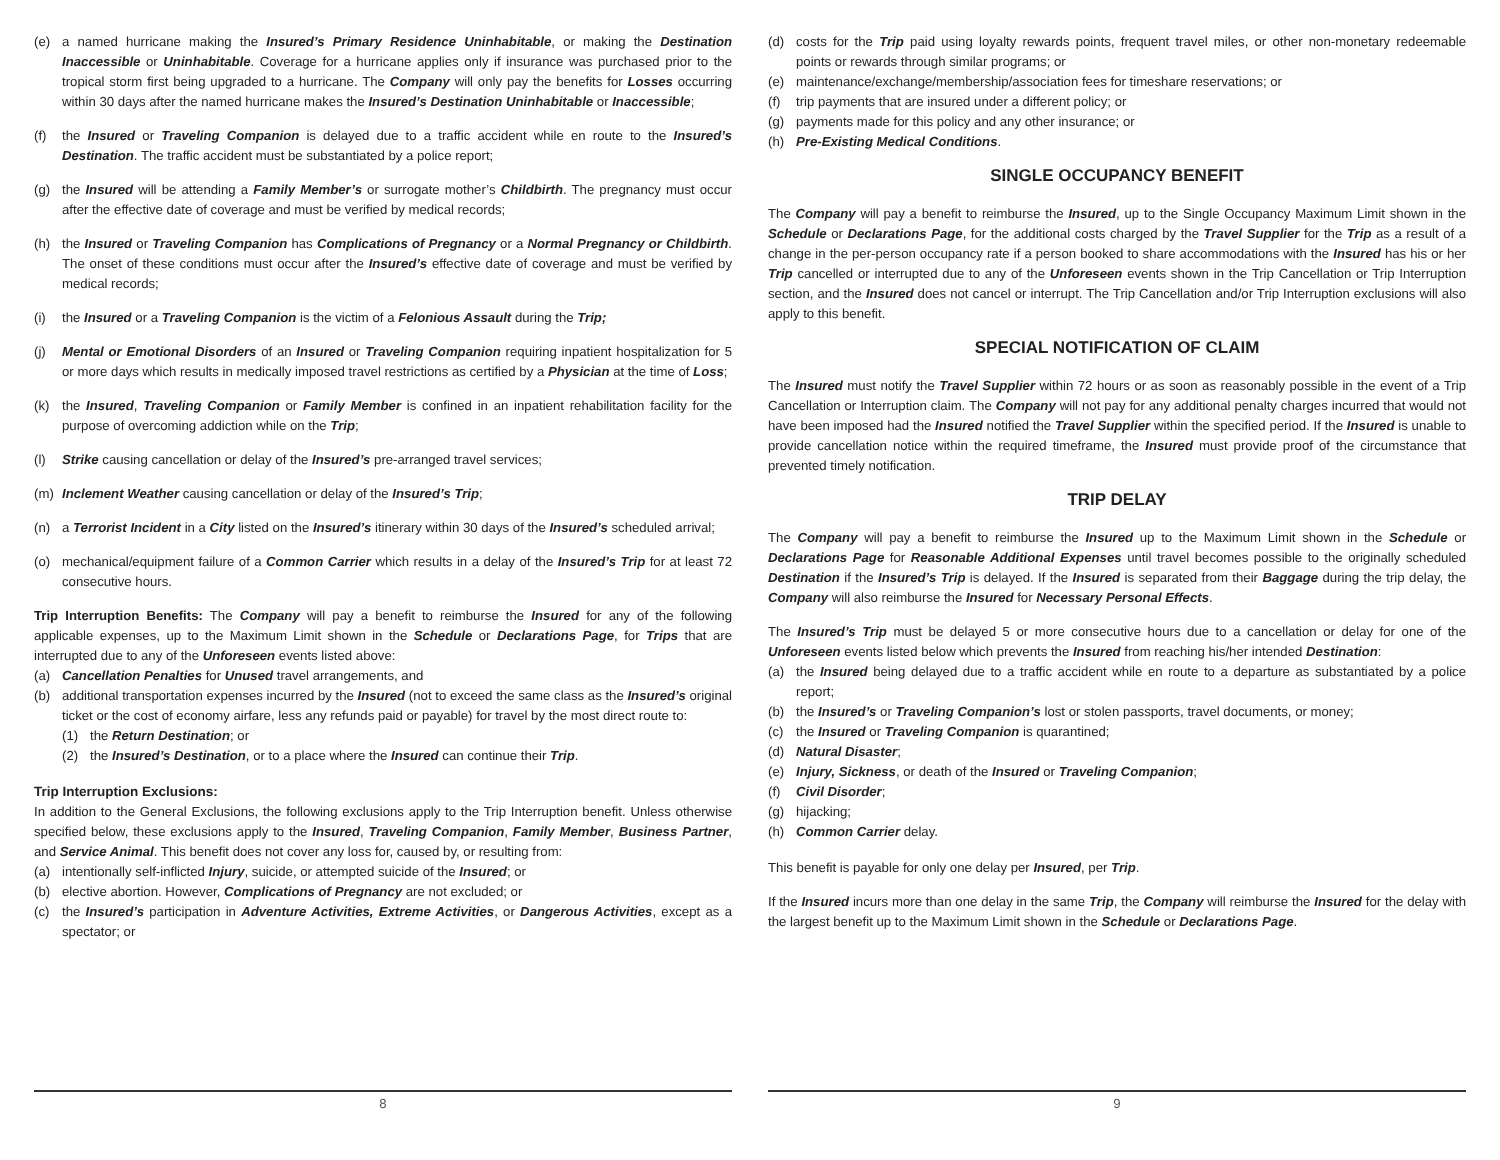(e) a named hurricane making the Insured’s Primary Residence Uninhabitable, or making the Destination Inaccessible or Uninhabitable. Coverage for a hurricane applies only if insurance was purchased prior to the tropical storm first being upgraded to a hurricane. The Company will only pay the benefits for Losses occurring within 30 days after the named hurricane makes the Insured’s Destination Uninhabitable or Inaccessible;
(f) the Insured or Traveling Companion is delayed due to a traffic accident while en route to the Insured’s Destination. The traffic accident must be substantiated by a police report;
(g) the Insured will be attending a Family Member’s or surrogate mother’s Childbirth. The pregnancy must occur after the effective date of coverage and must be verified by medical records;
(h) the Insured or Traveling Companion has Complications of Pregnancy or a Normal Pregnancy or Childbirth. The onset of these conditions must occur after the Insured’s effective date of coverage and must be verified by medical records;
(i) the Insured or a Traveling Companion is the victim of a Felonious Assault during the Trip;
(j) Mental or Emotional Disorders of an Insured or Traveling Companion requiring inpatient hospitalization for 5 or more days which results in medically imposed travel restrictions as certified by a Physician at the time of Loss;
(k) the Insured, Traveling Companion or Family Member is confined in an inpatient rehabilitation facility for the purpose of overcoming addiction while on the Trip;
(l) Strike causing cancellation or delay of the Insured’s pre-arranged travel services;
(m) Inclement Weather causing cancellation or delay of the Insured’s Trip;
(n) a Terrorist Incident in a City listed on the Insured’s itinerary within 30 days of the Insured’s scheduled arrival;
(o) mechanical/equipment failure of a Common Carrier which results in a delay of the Insured’s Trip for at least 72 consecutive hours.
Trip Interruption Benefits: The Company will pay a benefit to reimburse the Insured for any of the following applicable expenses, up to the Maximum Limit shown in the Schedule or Declarations Page, for Trips that are interrupted due to any of the Unforeseen events listed above:
(a) Cancellation Penalties for Unused travel arrangements, and
(b) additional transportation expenses incurred by the Insured (not to exceed the same class as the Insured’s original ticket or the cost of economy airfare, less any refunds paid or payable) for travel by the most direct route to:
(1) the Return Destination; or
(2) the Insured’s Destination, or to a place where the Insured can continue their Trip.
Trip Interruption Exclusions:
In addition to the General Exclusions, the following exclusions apply to the Trip Interruption benefit. Unless otherwise specified below, these exclusions apply to the Insured, Traveling Companion, Family Member, Business Partner, and Service Animal. This benefit does not cover any loss for, caused by, or resulting from:
(a) intentionally self-inflicted Injury, suicide, or attempted suicide of the Insured; or
(b) elective abortion. However, Complications of Pregnancy are not excluded; or
(c) the Insured’s participation in Adventure Activities, Extreme Activities, or Dangerous Activities, except as a spectator; or
8
(d) costs for the Trip paid using loyalty rewards points, frequent travel miles, or other non-monetary redeemable points or rewards through similar programs; or
(e) maintenance/exchange/membership/association fees for timeshare reservations; or
(f) trip payments that are insured under a different policy; or
(g) payments made for this policy and any other insurance; or
(h) Pre-Existing Medical Conditions.
SINGLE OCCUPANCY BENEFIT
The Company will pay a benefit to reimburse the Insured, up to the Single Occupancy Maximum Limit shown in the Schedule or Declarations Page, for the additional costs charged by the Travel Supplier for the Trip as a result of a change in the per-person occupancy rate if a person booked to share accommodations with the Insured has his or her Trip cancelled or interrupted due to any of the Unforeseen events shown in the Trip Cancellation or Trip Interruption section, and the Insured does not cancel or interrupt. The Trip Cancellation and/or Trip Interruption exclusions will also apply to this benefit.
SPECIAL NOTIFICATION OF CLAIM
The Insured must notify the Travel Supplier within 72 hours or as soon as reasonably possible in the event of a Trip Cancellation or Interruption claim. The Company will not pay for any additional penalty charges incurred that would not have been imposed had the Insured notified the Travel Supplier within the specified period. If the Insured is unable to provide cancellation notice within the required timeframe, the Insured must provide proof of the circumstance that prevented timely notification.
TRIP DELAY
The Company will pay a benefit to reimburse the Insured up to the Maximum Limit shown in the Schedule or Declarations Page for Reasonable Additional Expenses until travel becomes possible to the originally scheduled Destination if the Insured’s Trip is delayed. If the Insured is separated from their Baggage during the trip delay, the Company will also reimburse the Insured for Necessary Personal Effects.
The Insured’s Trip must be delayed 5 or more consecutive hours due to a cancellation or delay for one of the Unforeseen events listed below which prevents the Insured from reaching his/her intended Destination:
(a) the Insured being delayed due to a traffic accident while en route to a departure as substantiated by a police report;
(b) the Insured’s or Traveling Companion’s lost or stolen passports, travel documents, or money;
(c) the Insured or Traveling Companion is quarantined;
(d) Natural Disaster;
(e) Injury, Sickness, or death of the Insured or Traveling Companion;
(f) Civil Disorder;
(g) hijacking;
(h) Common Carrier delay.
This benefit is payable for only one delay per Insured, per Trip.
If the Insured incurs more than one delay in the same Trip, the Company will reimburse the Insured for the delay with the largest benefit up to the Maximum Limit shown in the Schedule or Declarations Page.
9